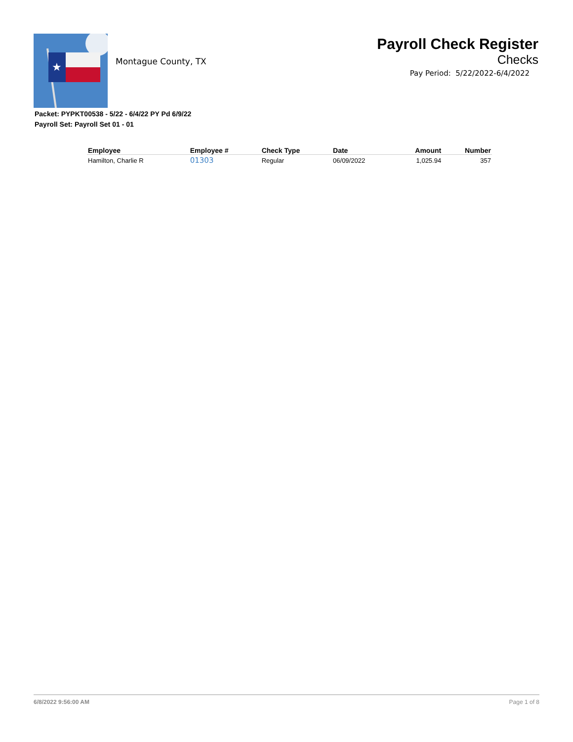★
Montague County, TX
Payroll Check Register
Checks
Pay Period: 5/22/2022-6/4/2022
Packet: PYPKT00538 - 5/22 - 6/4/22 PY Pd 6/9/22
Payroll Set: Payroll Set 01 - 01
| Employee | Employee # | Check Type | Date | Amount | Number |
| --- | --- | --- | --- | --- | --- |
| Hamilton, Charlie R | 01303 | Regular | 06/09/2022 | 1,025.94 | 357 |
6/8/2022 9:56:00 AM Page 1 of 8